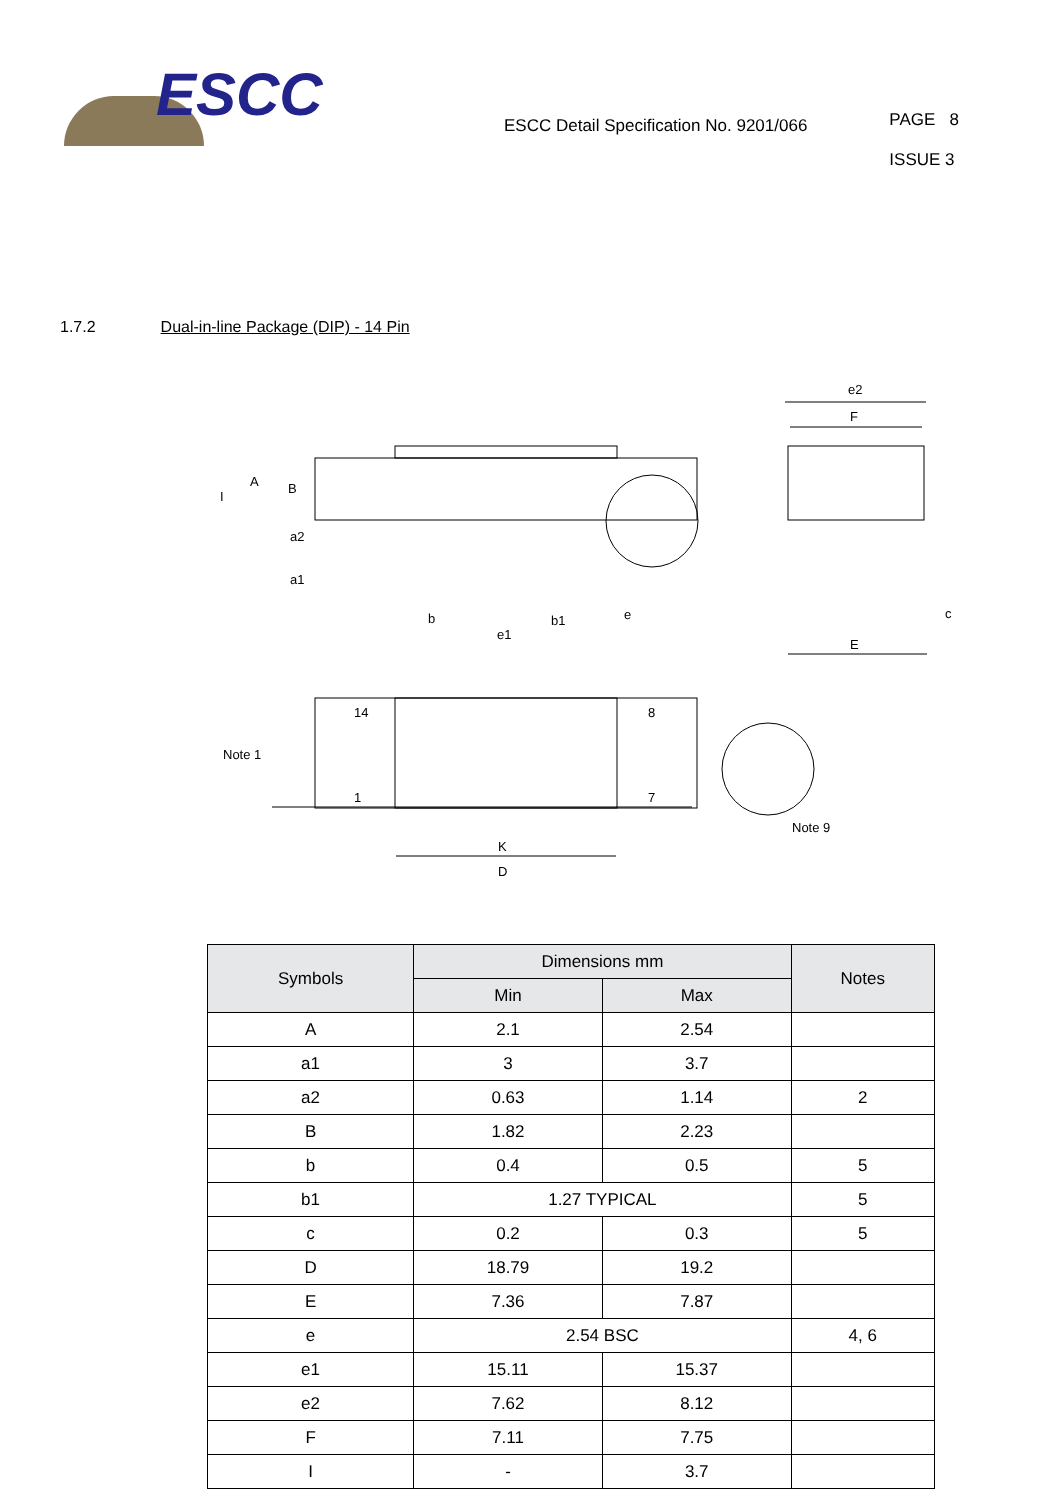ESCC
ESCC Detail Specification No. 9201/066
PAGE 8
ISSUE 3
1.7.2 Dual-in-line Package (DIP) - 14 Pin
e2
F
E
c
A
B
I
a2
a1
b
b1
e
e1
Note 1
14
8
1
7
K
D
Note 9
| Symbols | Dimensions mm | | Notes |
| --- | --- | --- | --- |
| | Min | Max | |
| A | 2.1 | 2.54 | |
| a1 | 3 | 3.7 | |
| a2 | 0.63 | 1.14 | 2 |
| B | 1.82 | 2.23 | |
| b | 0.4 | 0.5 | 5 |
| b1 | 1.27 TYPICAL | | 5 |
| c | 0.2 | 0.3 | 5 |
| D | 18.79 | 19.2 | |
| E | 7.36 | 7.87 | |
| e | 2.54 BSC | | 4, 6 |
| e1 | 15.11 | 15.37 | |
| e2 | 7.62 | 8.12 | |
| F | 7.11 | 7.75 | |
| I | - | 3.7 | |